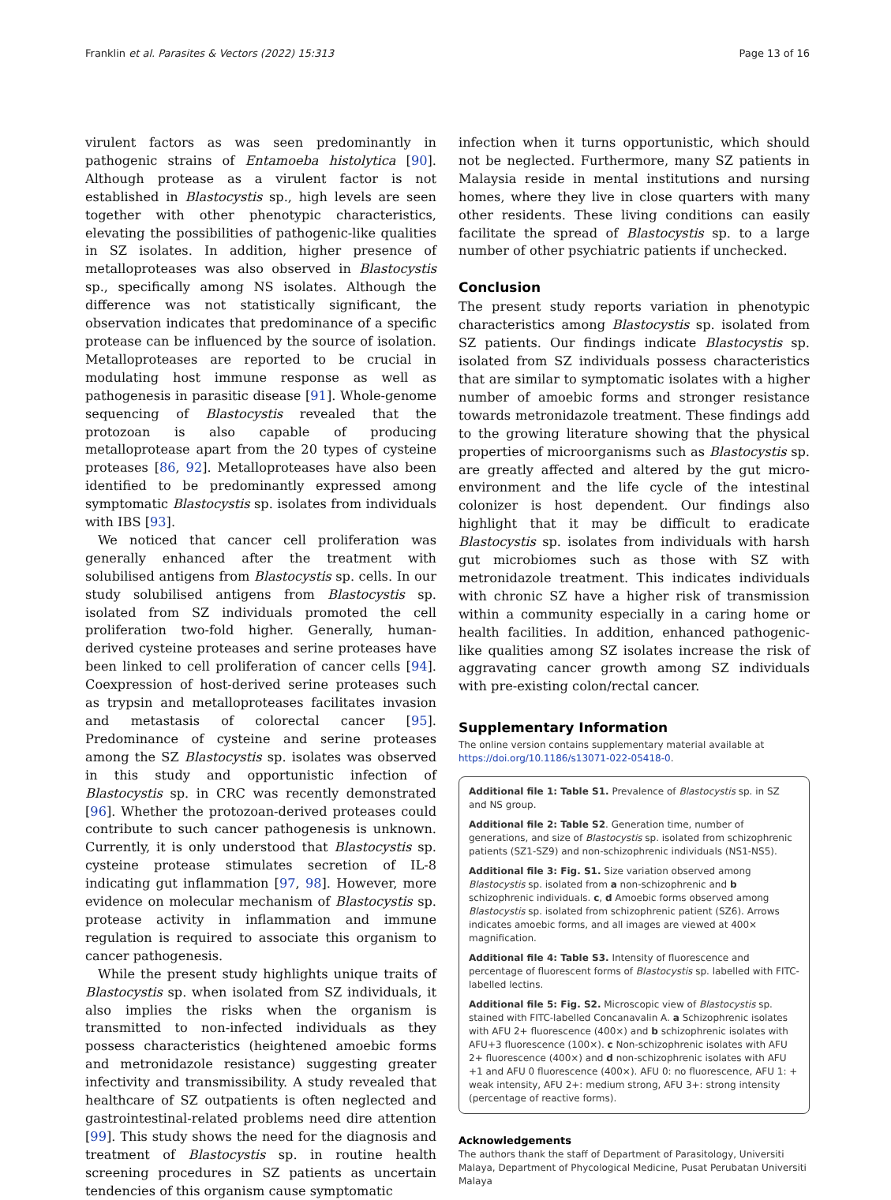Franklin et al. Parasites & Vectors (2022) 15:313 Page 13 of 16
virulent factors as was seen predominantly in pathogenic strains of Entamoeba histolytica [90]. Although protease as a virulent factor is not established in Blastocystis sp., high levels are seen together with other phenotypic characteristics, elevating the possibilities of pathogenic-like qualities in SZ isolates. In addition, higher presence of metalloproteases was also observed in Blastocystis sp., specifically among NS isolates. Although the difference was not statistically significant, the observation indicates that predominance of a specific protease can be influenced by the source of isolation. Metalloproteases are reported to be crucial in modulating host immune response as well as pathogenesis in parasitic disease [91]. Whole-genome sequencing of Blastocystis revealed that the protozoan is also capable of producing metalloprotease apart from the 20 types of cysteine proteases [86, 92]. Metalloproteases have also been identified to be predominantly expressed among symptomatic Blastocystis sp. isolates from individuals with IBS [93].
We noticed that cancer cell proliferation was generally enhanced after the treatment with solubilised antigens from Blastocystis sp. cells. In our study solubilised antigens from Blastocystis sp. isolated from SZ individuals promoted the cell proliferation two-fold higher. Generally, human-derived cysteine proteases and serine proteases have been linked to cell proliferation of cancer cells [94]. Coexpression of host-derived serine proteases such as trypsin and metalloproteases facilitates invasion and metastasis of colorectal cancer [95]. Predominance of cysteine and serine proteases among the SZ Blastocystis sp. isolates was observed in this study and opportunistic infection of Blastocystis sp. in CRC was recently demonstrated [96]. Whether the protozoan-derived proteases could contribute to such cancer pathogenesis is unknown. Currently, it is only understood that Blastocystis sp. cysteine protease stimulates secretion of IL-8 indicating gut inflammation [97, 98]. However, more evidence on molecular mechanism of Blastocystis sp. protease activity in inflammation and immune regulation is required to associate this organism to cancer pathogenesis.
While the present study highlights unique traits of Blastocystis sp. when isolated from SZ individuals, it also implies the risks when the organism is transmitted to non-infected individuals as they possess characteristics (heightened amoebic forms and metronidazole resistance) suggesting greater infectivity and transmissibility. A study revealed that healthcare of SZ outpatients is often neglected and gastrointestinal-related problems need dire attention [99]. This study shows the need for the diagnosis and treatment of Blastocystis sp. in routine health screening procedures in SZ patients as uncertain tendencies of this organism cause symptomatic
infection when it turns opportunistic, which should not be neglected. Furthermore, many SZ patients in Malaysia reside in mental institutions and nursing homes, where they live in close quarters with many other residents. These living conditions can easily facilitate the spread of Blastocystis sp. to a large number of other psychiatric patients if unchecked.
Conclusion
The present study reports variation in phenotypic characteristics among Blastocystis sp. isolated from SZ patients. Our findings indicate Blastocystis sp. isolated from SZ individuals possess characteristics that are similar to symptomatic isolates with a higher number of amoebic forms and stronger resistance towards metronidazole treatment. These findings add to the growing literature showing that the physical properties of microorganisms such as Blastocystis sp. are greatly affected and altered by the gut micro-environment and the life cycle of the intestinal colonizer is host dependent. Our findings also highlight that it may be difficult to eradicate Blastocystis sp. isolates from individuals with harsh gut microbiomes such as those with SZ with metronidazole treatment. This indicates individuals with chronic SZ have a higher risk of transmission within a community especially in a caring home or health facilities. In addition, enhanced pathogenic-like qualities among SZ isolates increase the risk of aggravating cancer growth among SZ individuals with pre-existing colon/rectal cancer.
Supplementary Information
The online version contains supplementary material available at https://doi.org/10.1186/s13071-022-05418-0.
Additional file 1: Table S1. Prevalence of Blastocystis sp. in SZ and NS group.
Additional file 2: Table S2. Generation time, number of generations, and size of Blastocystis sp. isolated from schizophrenic patients (SZ1-SZ9) and non-schizophrenic individuals (NS1-NS5).
Additional file 3: Fig. S1. Size variation observed among Blastocystis sp. isolated from a non-schizophrenic and b schizophrenic individuals. c, d Amoebic forms observed among Blastocystis sp. isolated from schizophrenic patient (SZ6). Arrows indicates amoebic forms, and all images are viewed at 400× magnification.
Additional file 4: Table S3. Intensity of fluorescence and percentage of fluorescent forms of Blastocystis sp. labelled with FITC-labelled lectins.
Additional file 5: Fig. S2. Microscopic view of Blastocystis sp. stained with FITC-labelled Concanavalin A. a Schizophrenic isolates with AFU 2+ fluorescence (400×) and b schizophrenic isolates with AFU+3 fluorescence (100×). c Non-schizophrenic isolates with AFU 2+ fluorescence (400×) and d non-schizophrenic isolates with AFU +1 and AFU 0 fluorescence (400×). AFU 0: no fluorescence, AFU 1: + weak intensity, AFU 2+: medium strong, AFU 3+: strong intensity (percentage of reactive forms).
Acknowledgements
The authors thank the staff of Department of Parasitology, Universiti Malaya, Department of Phycological Medicine, Pusat Perubatan Universiti Malaya